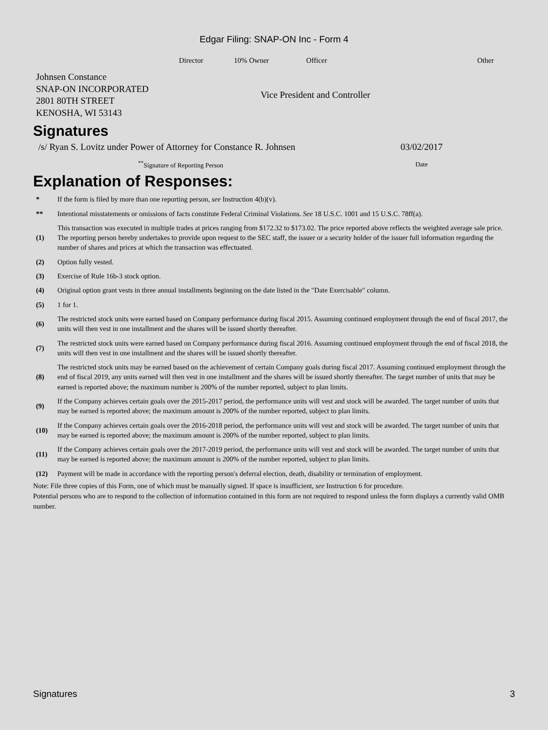Edgar Filing: SNAP-ON Inc - Form 4
| | Director | 10% Owner | Officer | | Other |
| Johnsen Constance SNAP-ON INCORPORATED 2801 80TH STREET KENOSHA, WI 53143 | Vice President and Controller |
Signatures
| /s/ Ryan S. Lovitz under Power of Attorney for Constance R. Johnsen | 03/02/2017 |
| <sup>**</sup> Signature of Reporting Person | Date |
Explanation of Responses:
| * | If the form is filed by more than one reporting person, see Instruction 4(b)(v). |
| ** | Intentional misstatements or omissions of facts constitute Federal Criminal Violations. See 18 U.S.C. 1001 and 15 U.S.C. 78ff(a). |
| (1) | This transaction was executed in multiple trades at prices ranging from $172.32 to $173.02. The price reported above reflects the weighted average sale price. The reporting person hereby undertakes to provide upon request to the SEC staff, the issuer or a security holder of the issuer full information regarding the number of shares and prices at which the transaction was effectuated. |
| (2) | Option fully vested. |
| (3) | Exercise of Rule 16b-3 stock option. |
| (4) | Original option grant vests in three annual installments beginning on the date listed in the "Date Exercisable" column. |
| (5) | 1 for 1. |
| (6) | The restricted stock units were earned based on Company performance during fiscal 2015. Assuming continued employment through the end of fiscal 2017, the units will then vest in one installment and the shares will be issued shortly thereafter. |
| (7) | The restricted stock units were earned based on Company performance during fiscal 2016. Assuming continued employment through the end of fiscal 2018, the units will then vest in one installment and the shares will be issued shortly thereafter. |
| (8) | The restricted stock units may be earned based on the achievement of certain Company goals during fiscal 2017. Assuming continued employment through the end of fiscal 2019, any units earned will then vest in one installment and the shares will be issued shortly thereafter. The target number of units that may be earned is reported above; the maximum number is 200% of the number reported, subject to plan limits. |
| (9) | If the Company achieves certain goals over the 2015-2017 period, the performance units will vest and stock will be awarded. The target number of units that may be earned is reported above; the maximum amount is 200% of the number reported, subject to plan limits. |
| (10) | If the Company achieves certain goals over the 2016-2018 period, the performance units will vest and stock will be awarded. The target number of units that may be earned is reported above; the maximum amount is 200% of the number reported, subject to plan limits. |
| (11) | If the Company achieves certain goals over the 2017-2019 period, the performance units will vest and stock will be awarded. The target number of units that may be earned is reported above; the maximum amount is 200% of the number reported, subject to plan limits. |
| (12) | Payment will be made in accordance with the reporting person's deferral election, death, disability or termination of employment. |
Note: File three copies of this Form, one of which must be manually signed. If space is insufficient, see Instruction 6 for procedure.
Potential persons who are to respond to the collection of information contained in this form are not required to respond unless the form displays a currently valid OMB number.
Signatures 3